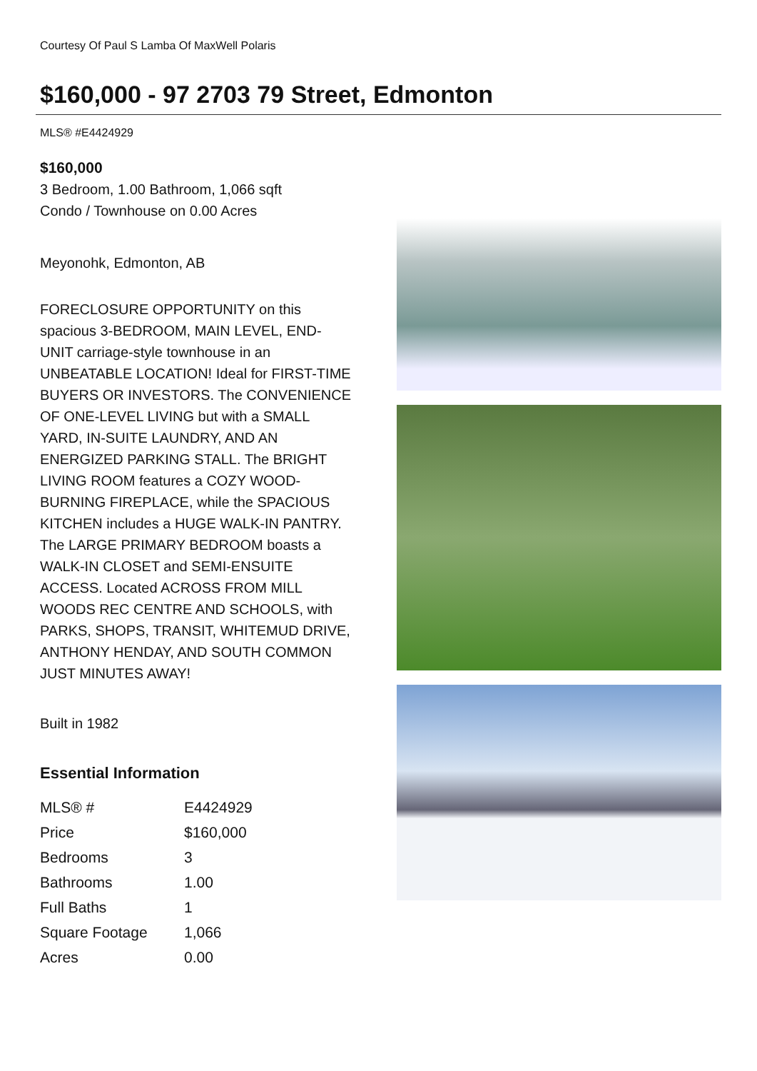Courtesy Of Paul S Lamba Of MaxWell Polaris
$160,000 - 97 2703 79 Street, Edmonton
MLS® #E4424929
$160,000
3 Bedroom, 1.00 Bathroom, 1,066 sqft
Condo / Townhouse on 0.00 Acres
Meyonohk, Edmonton, AB
FORECLOSURE OPPORTUNITY on this spacious 3-BEDROOM, MAIN LEVEL, END-UNIT carriage-style townhouse in an UNBEATABLE LOCATION! Ideal for FIRST-TIME BUYERS OR INVESTORS. The CONVENIENCE OF ONE-LEVEL LIVING but with a SMALL YARD, IN-SUITE LAUNDRY, AND AN ENERGIZED PARKING STALL. The BRIGHT LIVING ROOM features a COZY WOOD-BURNING FIREPLACE, while the SPACIOUS KITCHEN includes a HUGE WALK-IN PANTRY. The LARGE PRIMARY BEDROOM boasts a WALK-IN CLOSET and SEMI-ENSUITE ACCESS. Located ACROSS FROM MILL WOODS REC CENTRE AND SCHOOLS, with PARKS, SHOPS, TRANSIT, WHITEMUD DRIVE, ANTHONY HENDAY, AND SOUTH COMMON JUST MINUTES AWAY!
Built in 1982
Essential Information
| MLS® # | E4424929 |
| Price | $160,000 |
| Bedrooms | 3 |
| Bathrooms | 1.00 |
| Full Baths | 1 |
| Square Footage | 1,066 |
| Acres | 0.00 |